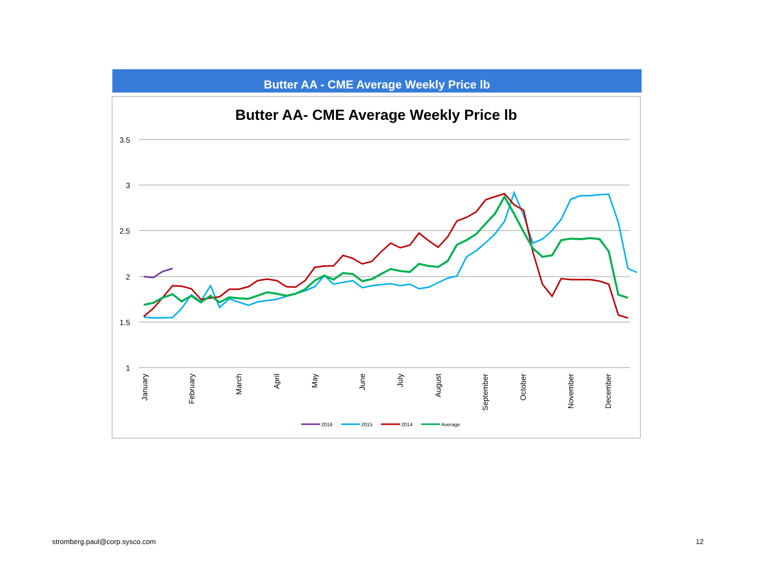Butter AA - CME Average Weekly Price lb
Butter AA- CME Average Weekly Price lb
3.5
3
2.5
2
1.5
1
January
February
March
April
May
June
July
August
September
October
November
December
2016
2015
2014
Average
stromberg.paul@corp.sysco.com 12